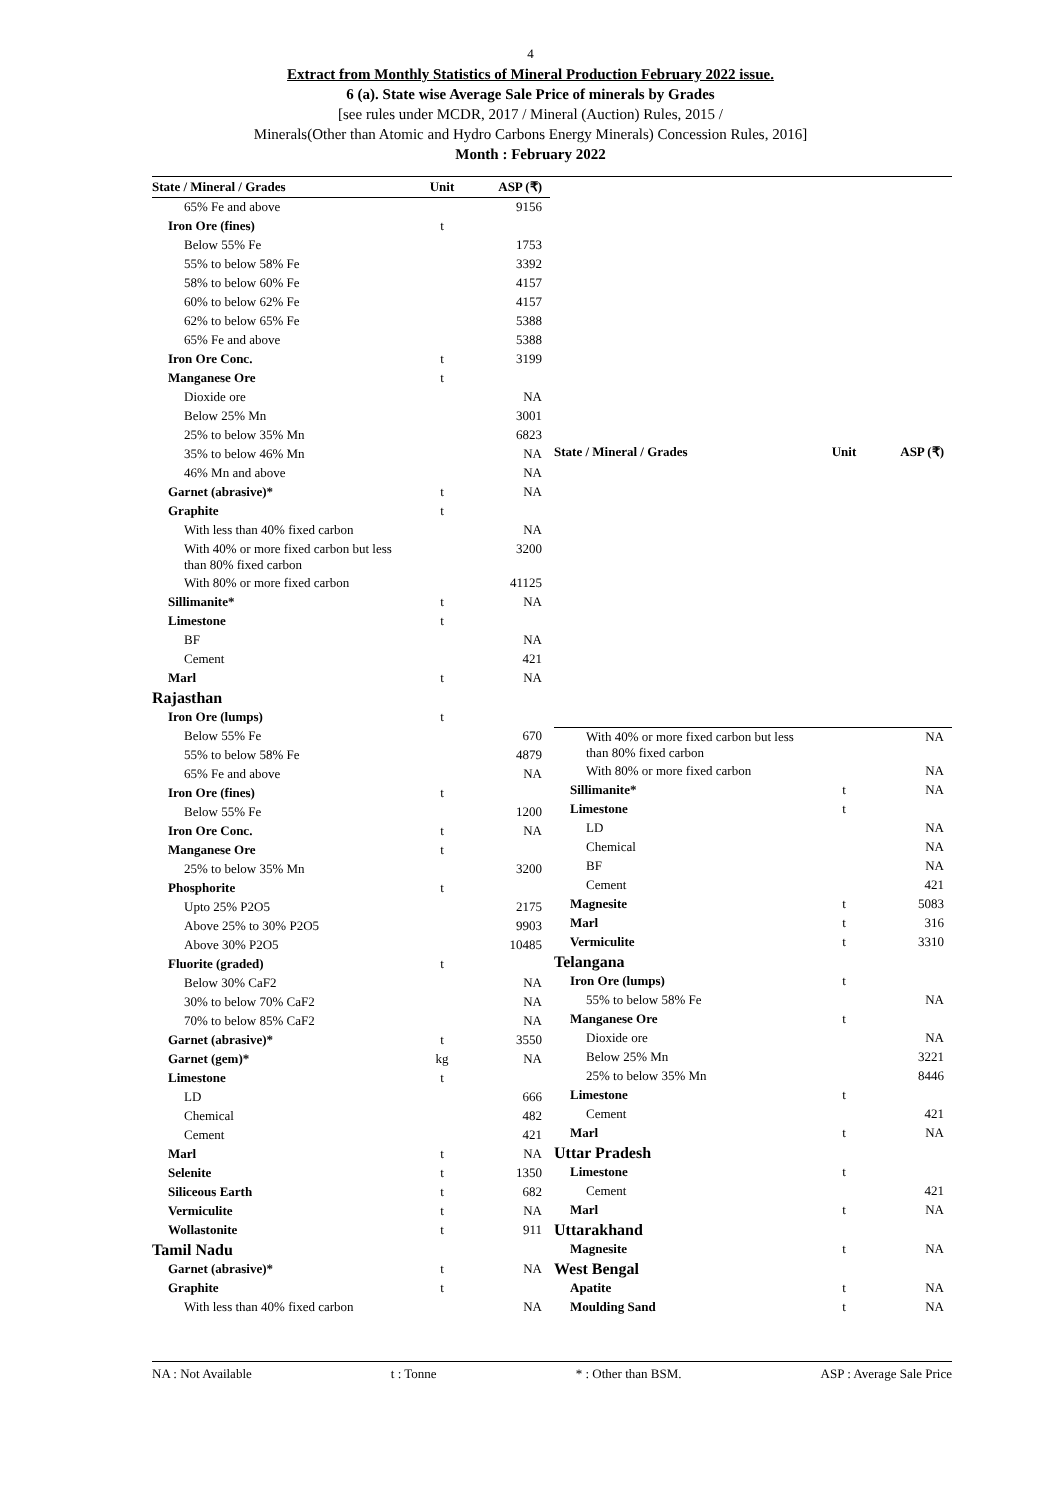4
Extract from Monthly Statistics of Mineral Production February 2022 issue.
6 (a). State wise Average Sale Price of minerals by Grades
[see rules under MCDR, 2017 / Mineral (Auction) Rules, 2015 /
Minerals(Other than Atomic and Hydro Carbons Energy Minerals) Concession Rules, 2016]
Month : February 2022
| State / Mineral / Grades | Unit | ASP (₹) |
| --- | --- | --- |
| 65% Fe and above | | 9156 |
| Iron Ore (fines) | t | |
| Below 55% Fe | | 1753 |
| 55% to below 58% Fe | | 3392 |
| 58% to below 60% Fe | | 4157 |
| 60% to below 62% Fe | | 4157 |
| 62% to below 65% Fe | | 5388 |
| 65% Fe and above | | 5388 |
| Iron Ore Conc. | t | 3199 |
| Manganese Ore | t | |
| Dioxide ore | | NA |
| Below 25% Mn | | 3001 |
| 25% to below 35% Mn | | 6823 |
| 35% to below 46% Mn | | NA |
| 46% Mn and above | | NA |
| Garnet (abrasive)* | t | NA |
| Graphite | t | |
| With less than 40% fixed carbon | | NA |
| With 40% or more fixed carbon but less than 80% fixed carbon | | 3200 |
| With 80% or more fixed carbon | | 41125 |
| Sillimanite* | t | NA |
| Limestone | t | |
| BF | | NA |
| Cement | | 421 |
| Marl | t | NA |
| Rajasthan | | |
| Iron Ore (lumps) | t | |
| Below 55% Fe | | 670 |
| 55% to below 58% Fe | | 4879 |
| 65% Fe and above | | NA |
| Iron Ore (fines) | t | |
| Below 55% Fe | | 1200 |
| Iron Ore Conc. | t | NA |
| Manganese Ore | t | |
| 25% to below 35% Mn | | 3200 |
| Phosphorite | t | |
| Upto 25% P2O5 | | 2175 |
| Above 25% to 30% P2O5 | | 9903 |
| Above 30% P2O5 | | 10485 |
| Fluorite (graded) | t | |
| Below 30% CaF2 | | NA |
| 30% to below 70% CaF2 | | NA |
| 70% to below 85% CaF2 | | NA |
| Garnet (abrasive)* | t | 3550 |
| Garnet (gem)* | kg | NA |
| Limestone | t | |
| LD | | 666 |
| Chemical | | 482 |
| Cement | | 421 |
| Marl | t | NA |
| Selenite | t | 1350 |
| Siliceous Earth | t | 682 |
| Vermiculite | t | NA |
| Wollastonite | t | 911 |
| Tamil Nadu | | |
| Garnet (abrasive)* | t | NA |
| Graphite | t | |
| With less than 40% fixed carbon | | NA |
| State / Mineral / Grades | Unit | ASP (₹) |
| --- | --- | --- |
| With 40% or more fixed carbon but less than 80% fixed carbon | | NA |
| With 80% or more fixed carbon | | NA |
| Sillimanite* | t | NA |
| Limestone | t | |
| LD | | NA |
| Chemical | | NA |
| BF | | NA |
| Cement | | 421 |
| Magnesite | t | 5083 |
| Marl | t | 316 |
| Vermiculite | t | 3310 |
| Telangana | | |
| Iron Ore (lumps) | t | |
| 55% to below 58% Fe | | NA |
| Manganese Ore | t | |
| Dioxide ore | | NA |
| Below 25% Mn | | 3221 |
| 25% to below 35% Mn | | 8446 |
| Limestone | t | |
| Cement | | 421 |
| Marl | t | NA |
| Uttar Pradesh | | |
| Limestone | t | |
| Cement | | 421 |
| Marl | t | NA |
| Uttarakhand | | |
| Magnesite | t | NA |
| West Bengal | | |
| Apatite | t | NA |
| Moulding Sand | t | NA |
NA : Not Available t : Tonne * : Other than BSM. ASP : Average Sale Price